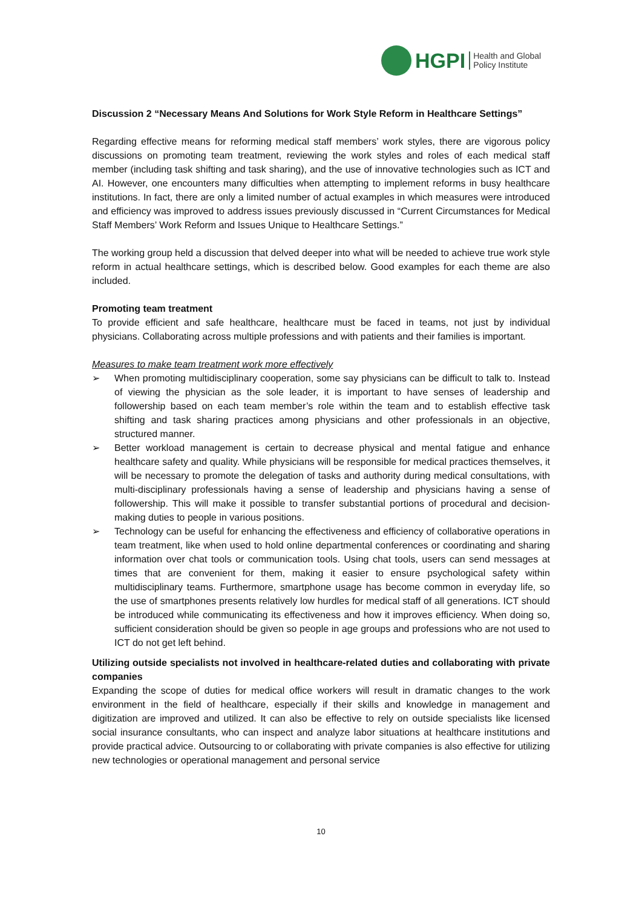HGPI
Health and Global
Policy Institute
Discussion 2 “Necessary Means And Solutions for Work Style Reform in Healthcare Settings”
Regarding effective means for reforming medical staff members’ work styles, there are vigorous policy discussions on promoting team treatment, reviewing the work styles and roles of each medical staff member (including task shifting and task sharing), and the use of innovative technologies such as ICT and AI. However, one encounters many difficulties when attempting to implement reforms in busy healthcare institutions. In fact, there are only a limited number of actual examples in which measures were introduced and efficiency was improved to address issues previously discussed in “Current Circumstances for Medical Staff Members’ Work Reform and Issues Unique to Healthcare Settings.”
The working group held a discussion that delved deeper into what will be needed to achieve true work style reform in actual healthcare settings, which is described below. Good examples for each theme are also included.
Promoting team treatment
To provide efficient and safe healthcare, healthcare must be faced in teams, not just by individual physicians. Collaborating across multiple professions and with patients and their families is important.
Measures to make team treatment work more effectively
➢ When promoting multidisciplinary cooperation, some say physicians can be difficult to talk to. Instead of viewing the physician as the sole leader, it is important to have senses of leadership and followership based on each team member’s role within the team and to establish effective task shifting and task sharing practices among physicians and other professionals in an objective, structured manner.
➢ Better workload management is certain to decrease physical and mental fatigue and enhance healthcare safety and quality. While physicians will be responsible for medical practices themselves, it will be necessary to promote the delegation of tasks and authority during medical consultations, with multi-disciplinary professionals having a sense of leadership and physicians having a sense of followership. This will make it possible to transfer substantial portions of procedural and decision-making duties to people in various positions.
➢ Technology can be useful for enhancing the effectiveness and efficiency of collaborative operations in team treatment, like when used to hold online departmental conferences or coordinating and sharing information over chat tools or communication tools. Using chat tools, users can send messages at times that are convenient for them, making it easier to ensure psychological safety within multidisciplinary teams. Furthermore, smartphone usage has become common in everyday life, so the use of smartphones presents relatively low hurdles for medical staff of all generations. ICT should be introduced while communicating its effectiveness and how it improves efficiency. When doing so, sufficient consideration should be given so people in age groups and professions who are not used to ICT do not get left behind.
Utilizing outside specialists not involved in healthcare-related duties and collaborating with private companies
Expanding the scope of duties for medical office workers will result in dramatic changes to the work environment in the field of healthcare, especially if their skills and knowledge in management and digitization are improved and utilized. It can also be effective to rely on outside specialists like licensed social insurance consultants, who can inspect and analyze labor situations at healthcare institutions and provide practical advice. Outsourcing to or collaborating with private companies is also effective for utilizing new technologies or operational management and personal service
10